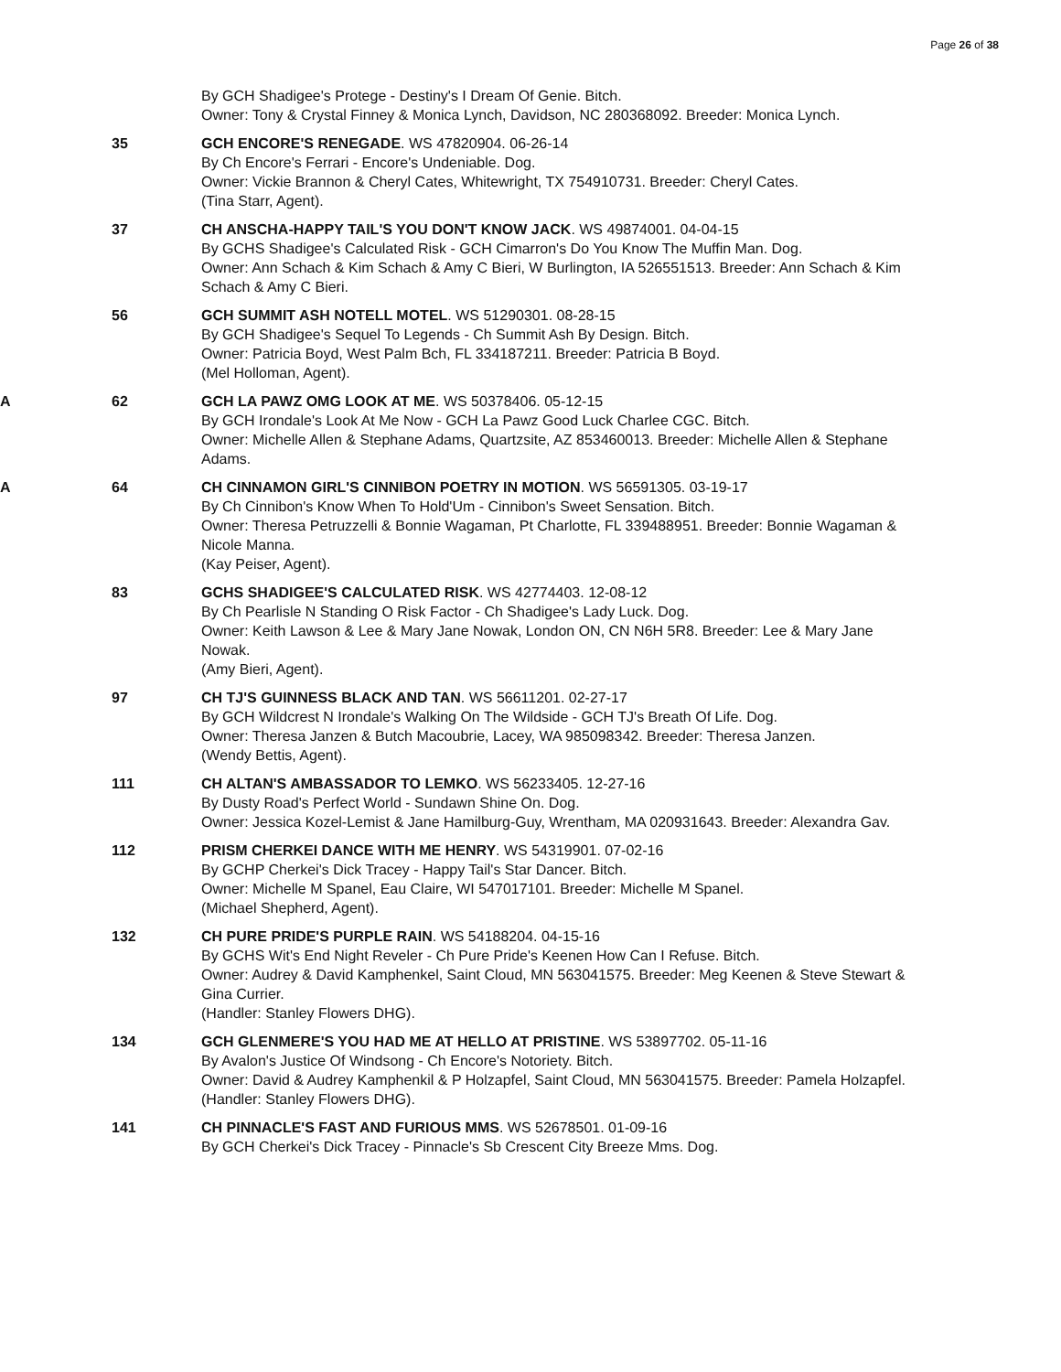Page 26 of 38
By GCH Shadigee's Protege - Destiny's I Dream Of Genie. Bitch.
Owner: Tony & Crystal Finney & Monica Lynch, Davidson, NC 280368092. Breeder: Monica Lynch.
35 GCH ENCORE'S RENEGADE. WS 47820904. 06-26-14
By Ch Encore's Ferrari - Encore's Undeniable. Dog.
Owner: Vickie Brannon & Cheryl Cates, Whitewright, TX 754910731. Breeder: Cheryl Cates.
(Tina Starr, Agent).
37 CH ANSCHA-HAPPY TAIL'S YOU DON'T KNOW JACK. WS 49874001. 04-04-15
By GCHS Shadigee's Calculated Risk - GCH Cimarron's Do You Know The Muffin Man. Dog.
Owner: Ann Schach & Kim Schach & Amy C Bieri, W Burlington, IA 526551513. Breeder: Ann Schach & Kim Schach & Amy C Bieri.
56 GCH SUMMIT ASH NOTELL MOTEL. WS 51290301. 08-28-15
By GCH Shadigee's Sequel To Legends - Ch Summit Ash By Design. Bitch.
Owner: Patricia Boyd, West Palm Bch, FL 334187211. Breeder: Patricia B Boyd.
(Mel Holloman, Agent).
A 62 GCH LA PAWZ OMG LOOK AT ME. WS 50378406. 05-12-15
By GCH Irondale's Look At Me Now - GCH La Pawz Good Luck Charlee CGC. Bitch.
Owner: Michelle Allen & Stephane Adams, Quartzsite, AZ 853460013. Breeder: Michelle Allen & Stephane Adams.
A 64 CH CINNAMON GIRL'S CINNIBON POETRY IN MOTION. WS 56591305. 03-19-17
By Ch Cinnibon's Know When To Hold'Um - Cinnibon's Sweet Sensation. Bitch.
Owner: Theresa Petruzzelli & Bonnie Wagaman, Pt Charlotte, FL 339488951. Breeder: Bonnie Wagaman & Nicole Manna.
(Kay Peiser, Agent).
83 GCHS SHADIGEE'S CALCULATED RISK. WS 42774403. 12-08-12
By Ch Pearlisle N Standing O Risk Factor - Ch Shadigee's Lady Luck. Dog.
Owner: Keith Lawson & Lee & Mary Jane Nowak, London ON, CN N6H 5R8. Breeder: Lee & Mary Jane Nowak.
(Amy Bieri, Agent).
97 CH TJ'S GUINNESS BLACK AND TAN. WS 56611201. 02-27-17
By GCH Wildcrest N Irondale's Walking On The Wildside - GCH TJ's Breath Of Life. Dog.
Owner: Theresa Janzen & Butch Macoubrie, Lacey, WA 985098342. Breeder: Theresa Janzen.
(Wendy Bettis, Agent).
111 CH ALTAN'S AMBASSADOR TO LEMKO. WS 56233405. 12-27-16
By Dusty Road's Perfect World - Sundawn Shine On. Dog.
Owner: Jessica Kozel-Lemist & Jane Hamilburg-Guy, Wrentham, MA 020931643. Breeder: Alexandra Gav.
112 PRISM CHERKEI DANCE WITH ME HENRY. WS 54319901. 07-02-16
By GCHP Cherkei's Dick Tracey - Happy Tail's Star Dancer. Bitch.
Owner: Michelle M Spanel, Eau Claire, WI 547017101. Breeder: Michelle M Spanel.
(Michael Shepherd, Agent).
132 CH PURE PRIDE'S PURPLE RAIN. WS 54188204. 04-15-16
By GCHS Wit's End Night Reveler - Ch Pure Pride's Keenen How Can I Refuse. Bitch.
Owner: Audrey & David Kamphenkel, Saint Cloud, MN 563041575. Breeder: Meg Keenen & Steve Stewart & Gina Currier.
(Handler: Stanley Flowers DHG).
134 GCH GLENMERE'S YOU HAD ME AT HELLO AT PRISTINE. WS 53897702. 05-11-16
By Avalon's Justice Of Windsong - Ch Encore's Notoriety. Bitch.
Owner: David & Audrey Kamphenkil & P Holzapfel, Saint Cloud, MN 563041575. Breeder: Pamela Holzapfel.
(Handler: Stanley Flowers DHG).
141 CH PINNACLE'S FAST AND FURIOUS MMS. WS 52678501. 01-09-16
By GCH Cherkei's Dick Tracey - Pinnacle's Sb Crescent City Breeze Mms. Dog.